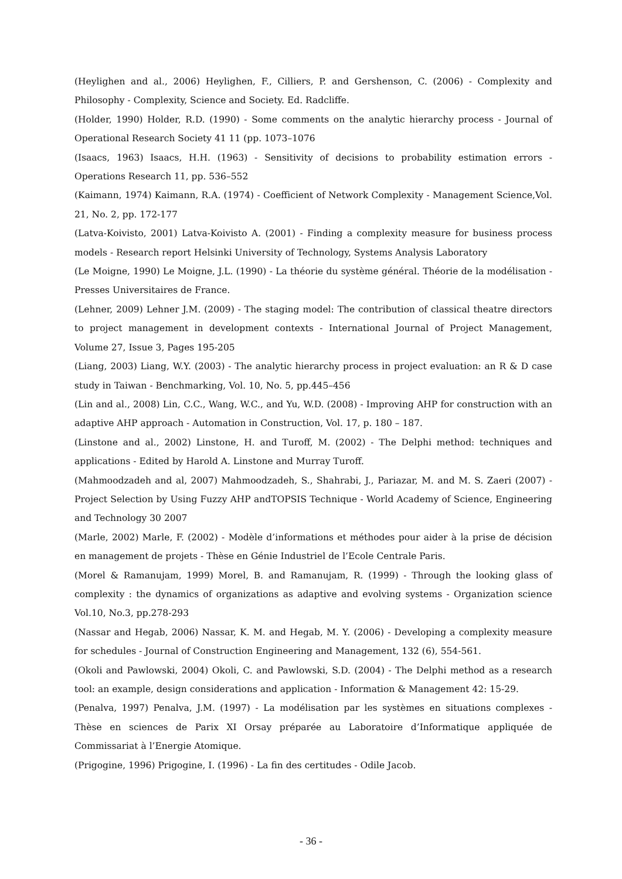(Heylighen and al., 2006) Heylighen, F., Cilliers, P. and Gershenson, C. (2006) - Complexity and Philosophy - Complexity, Science and Society. Ed. Radcliffe.
(Holder, 1990) Holder, R.D. (1990) - Some comments on the analytic hierarchy process - Journal of Operational Research Society 41 11 (pp. 1073–1076
(Isaacs, 1963) Isaacs, H.H. (1963) - Sensitivity of decisions to probability estimation errors - Operations Research 11, pp. 536–552
(Kaimann, 1974) Kaimann, R.A. (1974) - Coefficient of Network Complexity - Management Science,Vol. 21, No. 2, pp. 172-177
(Latva-Koivisto, 2001) Latva-Koivisto A. (2001) - Finding a complexity measure for business process models - Research report Helsinki University of Technology, Systems Analysis Laboratory
(Le Moigne, 1990) Le Moigne, J.L. (1990) - La théorie du système général. Théorie de la modélisation - Presses Universitaires de France.
(Lehner, 2009) Lehner J.M. (2009) - The staging model: The contribution of classical theatre directors to project management in development contexts - International Journal of Project Management, Volume 27, Issue 3, Pages 195-205
(Liang, 2003) Liang, W.Y. (2003) - The analytic hierarchy process in project evaluation: an R & D case study in Taiwan - Benchmarking, Vol. 10, No. 5, pp.445–456
(Lin and al., 2008) Lin, C.C., Wang, W.C., and Yu, W.D. (2008) - Improving AHP for construction with an adaptive AHP approach - Automation in Construction, Vol. 17, p. 180 – 187.
(Linstone and al., 2002) Linstone, H. and Turoff, M. (2002) - The Delphi method: techniques and applications - Edited by Harold A. Linstone and Murray Turoff.
(Mahmoodzadeh and al, 2007) Mahmoodzadeh, S., Shahrabi, J., Pariazar, M. and M. S. Zaeri (2007) - Project Selection by Using Fuzzy AHP andTOPSIS Technique - World Academy of Science, Engineering and Technology 30 2007
(Marle, 2002) Marle, F. (2002) - Modèle d’informations et méthodes pour aider à la prise de décision en management de projets - Thèse en Génie Industriel de l’Ecole Centrale Paris.
(Morel & Ramanujam, 1999) Morel, B. and Ramanujam, R. (1999) - Through the looking glass of complexity : the dynamics of organizations as adaptive and evolving systems - Organization science Vol.10, No.3, pp.278-293
(Nassar and Hegab, 2006) Nassar, K. M. and Hegab, M. Y. (2006) - Developing a complexity measure for schedules - Journal of Construction Engineering and Management, 132 (6), 554-561.
(Okoli and Pawlowski, 2004) Okoli, C. and Pawlowski, S.D. (2004) - The Delphi method as a research tool: an example, design considerations and application - Information & Management 42: 15-29.
(Penalva, 1997) Penalva, J.M. (1997) - La modélisation par les systèmes en situations complexes - Thèse en sciences de Parix XI Orsay préparée au Laboratoire d’Informatique appliquée de Commissariat à l’Energie Atomique.
(Prigogine, 1996) Prigogine, I. (1996) - La fin des certitudes - Odile Jacob.
- 36 -